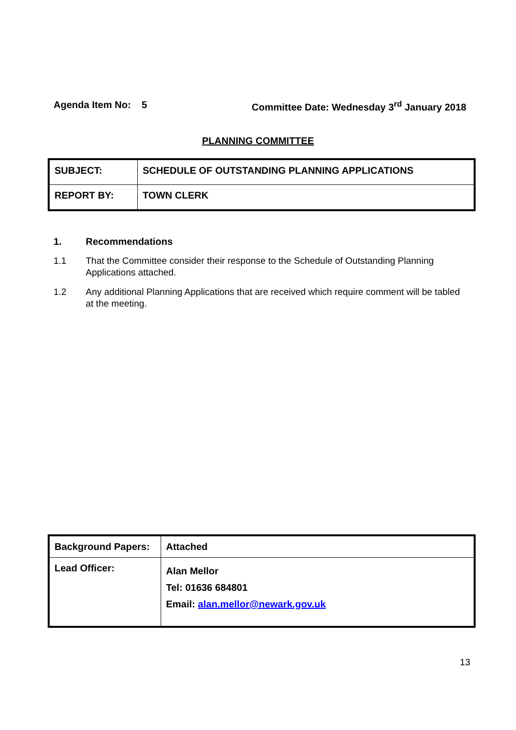Agenda Item No: 5 Committee Date: Wednesday 3<sup>rd</sup> January 2018
PLANNING COMMITTEE
| SUBJECT: | SCHEDULE OF OUTSTANDING PLANNING APPLICATIONS |
| REPORT BY: | TOWN CLERK |
1. Recommendations
1.1 That the Committee consider their response to the Schedule of Outstanding Planning Applications attached.
1.2 Any additional Planning Applications that are received which require comment will be tabled at the meeting.
| Background Papers: | Attached |
| Lead Officer: | Alan Mellor Tel: 01636 684801 Email: alan.mellor@newark.gov.uk |
13